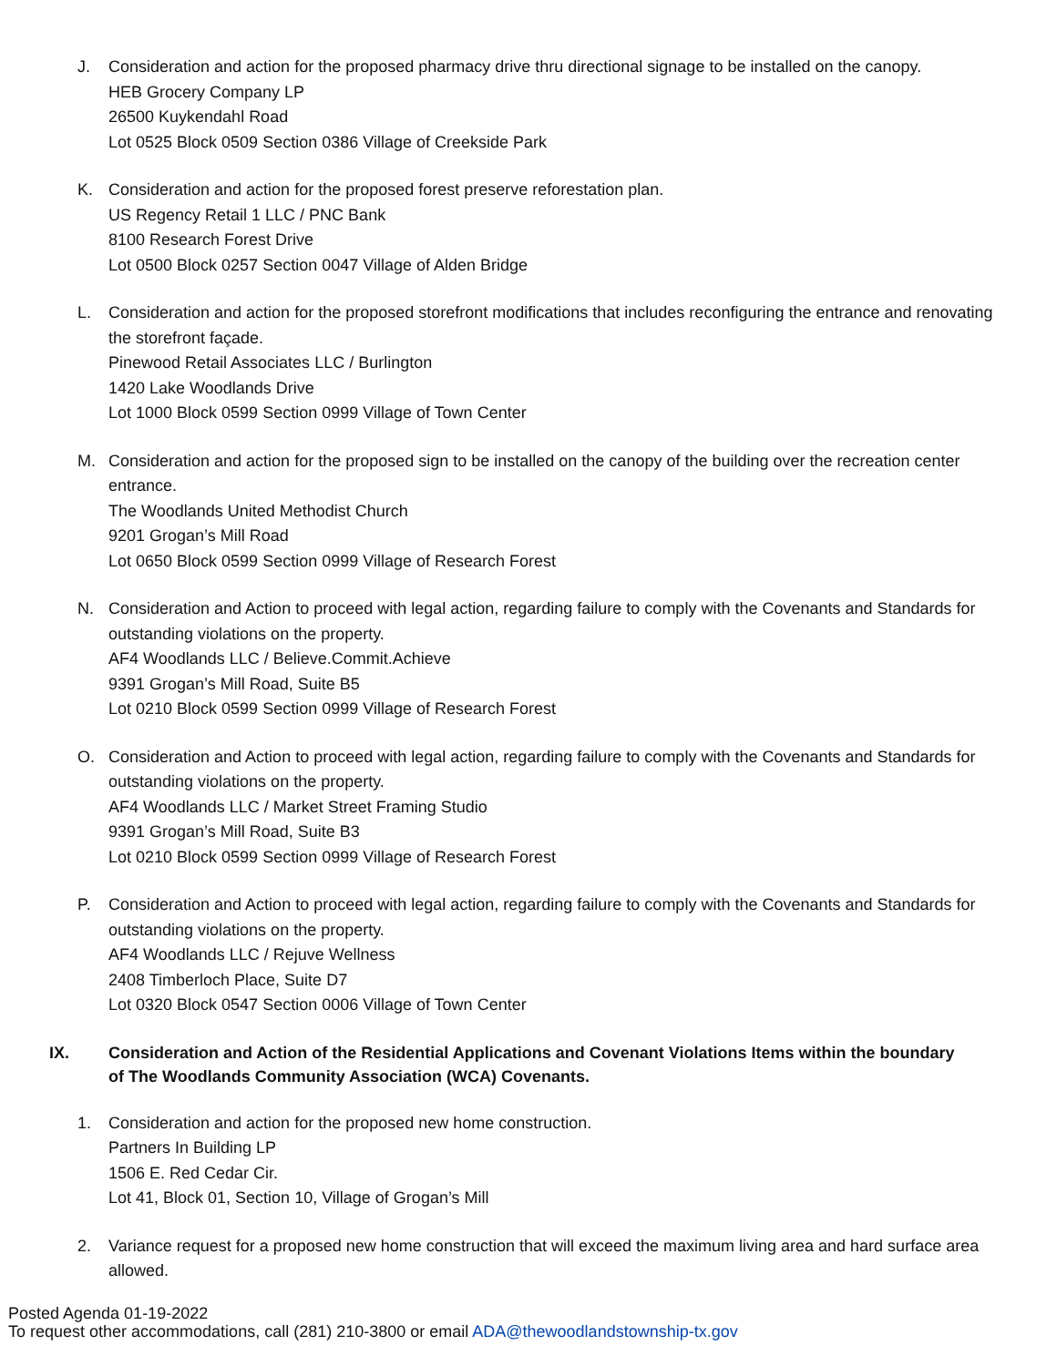J. Consideration and action for the proposed pharmacy drive thru directional signage to be installed on the canopy.
HEB Grocery Company LP
26500 Kuykendahl Road
Lot 0525 Block 0509 Section 0386 Village of Creekside Park
K. Consideration and action for the proposed forest preserve reforestation plan.
US Regency Retail 1 LLC / PNC Bank
8100 Research Forest Drive
Lot 0500 Block 0257 Section 0047 Village of Alden Bridge
L. Consideration and action for the proposed storefront modifications that includes reconfiguring the entrance and renovating the storefront façade.
Pinewood Retail Associates LLC / Burlington
1420 Lake Woodlands Drive
Lot 1000 Block 0599 Section 0999 Village of Town Center
M. Consideration and action for the proposed sign to be installed on the canopy of the building over the recreation center entrance.
The Woodlands United Methodist Church
9201 Grogan’s Mill Road
Lot 0650 Block 0599 Section 0999 Village of Research Forest
N. Consideration and Action to proceed with legal action, regarding failure to comply with the Covenants and Standards for outstanding violations on the property.
AF4 Woodlands LLC / Believe.Commit.Achieve
9391 Grogan’s Mill Road, Suite B5
Lot 0210 Block 0599 Section 0999 Village of Research Forest
O. Consideration and Action to proceed with legal action, regarding failure to comply with the Covenants and Standards for outstanding violations on the property.
AF4 Woodlands LLC / Market Street Framing Studio
9391 Grogan’s Mill Road, Suite B3
Lot 0210 Block 0599 Section 0999 Village of Research Forest
P. Consideration and Action to proceed with legal action, regarding failure to comply with the Covenants and Standards for outstanding violations on the property.
AF4 Woodlands LLC / Rejuve Wellness
2408 Timberloch Place, Suite D7
Lot 0320 Block 0547 Section 0006 Village of Town Center
IX. Consideration and Action of the Residential Applications and Covenant Violations Items within the boundary of The Woodlands Community Association (WCA) Covenants.
1. Consideration and action for the proposed new home construction.
Partners In Building LP
1506 E. Red Cedar Cir.
Lot 41, Block 01, Section 10, Village of Grogan’s Mill
2. Variance request for a proposed new home construction that will exceed the maximum living area and hard surface area allowed.
Posted Agenda 01-19-2022
To request other accommodations, call (281) 210-3800 or email ADA@thewoodlandstownship-tx.gov